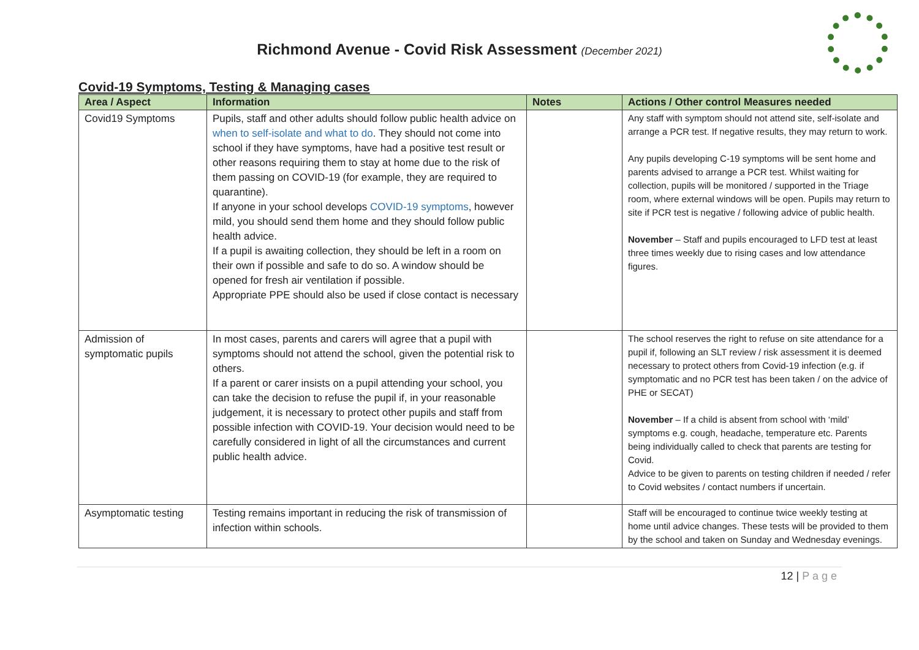Richmond Avenue - Covid Risk Assessment (December 2021)
Covid-19 Symptoms, Testing & Managing cases
| Area / Aspect | Information | Notes | Actions / Other control Measures needed |
| --- | --- | --- | --- |
| Covid19 Symptoms | Pupils, staff and other adults should follow public health advice on when to self-isolate and what to do . They should not come into school if they have symptoms, have had a positive test result or other reasons requiring them to stay at home due to the risk of them passing on COVID-19 (for example, they are required to quarantine). If anyone in your school develops COVID-19 symptoms , however mild, you should send them home and they should follow public health advice. If a pupil is awaiting collection, they should be left in a room on their own if possible and safe to do so. A window should be opened for fresh air ventilation if possible. Appropriate PPE should also be used if close contact is necessary | | Any staff with symptom should not attend site, self-isolate and arrange a PCR test. If negative results, they may return to work. Any pupils developing C-19 symptoms will be sent home and parents advised to arrange a PCR test. Whilst waiting for collection, pupils will be monitored / supported in the Triage room, where external windows will be open. Pupils may return to site if PCR test is negative / following advice of public health. November – Staff and pupils encouraged to LFD test at least three times weekly due to rising cases and low attendance figures. |
| Admission of symptomatic pupils | In most cases, parents and carers will agree that a pupil with symptoms should not attend the school, given the potential risk to others. If a parent or carer insists on a pupil attending your school, you can take the decision to refuse the pupil if, in your reasonable judgement, it is necessary to protect other pupils and staff from possible infection with COVID-19. Your decision would need to be carefully considered in light of all the circumstances and current public health advice. | | The school reserves the right to refuse on site attendance for a pupil if, following an SLT review / risk assessment it is deemed necessary to protect others from Covid-19 infection (e.g. if symptomatic and no PCR test has been taken / on the advice of PHE or SECAT) November – If a child is absent from school with ‘mild’ symptoms e.g. cough, headache, temperature etc. Parents being individually called to check that parents are testing for Covid. Advice to be given to parents on testing children if needed / refer to Covid websites / contact numbers if uncertain. |
| Asymptomatic testing | Testing remains important in reducing the risk of transmission of infection within schools. | | Staff will be encouraged to continue twice weekly testing at home until advice changes. These tests will be provided to them by the school and taken on Sunday and Wednesday evenings. |
12 | P a g e